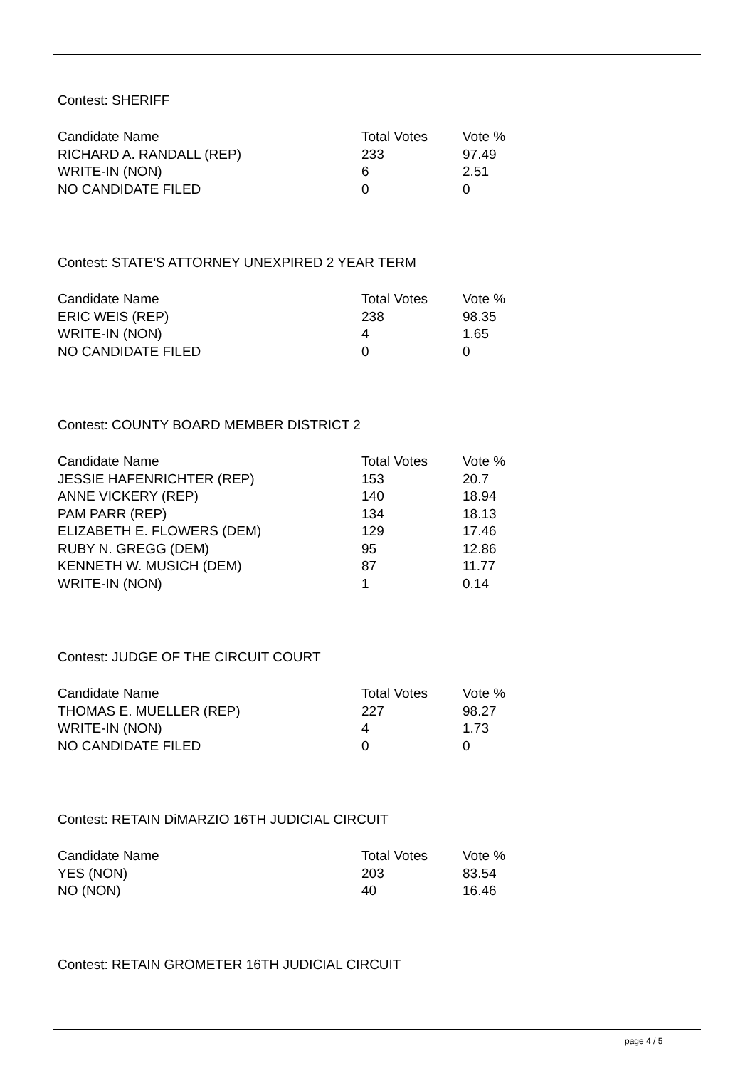Contest: SHERIFF
| Candidate Name | Total Votes | Vote % |
| --- | --- | --- |
| RICHARD A. RANDALL (REP) | 233 | 97.49 |
| WRITE-IN (NON) | 6 | 2.51 |
| NO CANDIDATE FILED | 0 | 0 |
Contest: STATE'S ATTORNEY UNEXPIRED 2 YEAR TERM
| Candidate Name | Total Votes | Vote % |
| --- | --- | --- |
| ERIC WEIS (REP) | 238 | 98.35 |
| WRITE-IN (NON) | 4 | 1.65 |
| NO CANDIDATE FILED | 0 | 0 |
Contest: COUNTY BOARD MEMBER DISTRICT 2
| Candidate Name | Total Votes | Vote % |
| --- | --- | --- |
| JESSIE HAFENRICHTER (REP) | 153 | 20.7 |
| ANNE VICKERY (REP) | 140 | 18.94 |
| PAM PARR (REP) | 134 | 18.13 |
| ELIZABETH E. FLOWERS (DEM) | 129 | 17.46 |
| RUBY N. GREGG (DEM) | 95 | 12.86 |
| KENNETH W. MUSICH (DEM) | 87 | 11.77 |
| WRITE-IN (NON) | 1 | 0.14 |
Contest: JUDGE OF THE CIRCUIT COURT
| Candidate Name | Total Votes | Vote % |
| --- | --- | --- |
| THOMAS E. MUELLER (REP) | 227 | 98.27 |
| WRITE-IN (NON) | 4 | 1.73 |
| NO CANDIDATE FILED | 0 | 0 |
Contest: RETAIN DiMARZIO 16TH JUDICIAL CIRCUIT
| Candidate Name | Total Votes | Vote % |
| --- | --- | --- |
| YES (NON) | 203 | 83.54 |
| NO (NON) | 40 | 16.46 |
Contest: RETAIN GROMETER 16TH JUDICIAL CIRCUIT
page 4 / 5